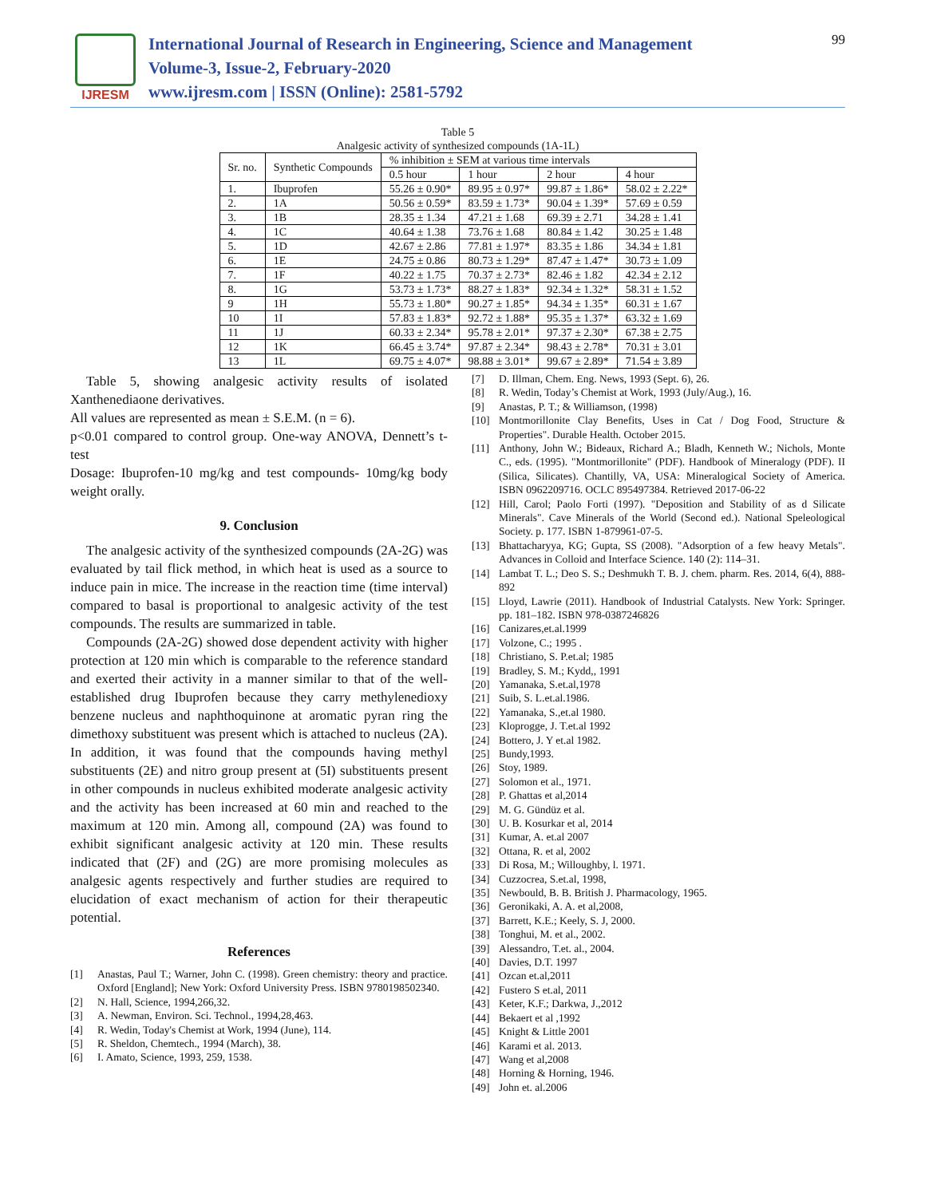IJRESM
International Journal of Research in Engineering, Science and Management
Volume-3, Issue-2, February-2020
www.ijresm.com | ISSN (Online): 2581-5792
99
Table 5
Analgesic activity of synthesized compounds (1A-1L)
| Sr. no. | Synthetic Compounds | % inhibition ± SEM at various time intervals | | | |
| --- | --- | --- | --- | --- | --- |
| | | 0.5 hour | 1 hour | 2 hour | 4 hour |
| 1. | Ibuprofen | 55.26 ± 0.90* | 89.95 ± 0.97* | 99.87 ± 1.86* | 58.02 ± 2.22* |
| 2. | 1A | 50.56 ± 0.59* | 83.59 ± 1.73* | 90.04 ± 1.39* | 57.69 ± 0.59 |
| 3. | 1B | 28.35 ± 1.34 | 47.21 ± 1.68 | 69.39 ± 2.71 | 34.28 ± 1.41 |
| 4. | 1C | 40.64 ± 1.38 | 73.76 ± 1.68 | 80.84 ± 1.42 | 30.25 ± 1.48 |
| 5. | 1D | 42.67 ± 2.86 | 77.81 ± 1.97* | 83.35 ± 1.86 | 34.34 ± 1.81 |
| 6. | 1E | 24.75 ± 0.86 | 80.73 ± 1.29* | 87.47 ± 1.47* | 30.73 ± 1.09 |
| 7. | 1F | 40.22 ± 1.75 | 70.37 ± 2.73* | 82.46 ± 1.82 | 42.34 ± 2.12 |
| 8. | 1G | 53.73 ± 1.73* | 88.27 ± 1.83* | 92.34 ± 1.32* | 58.31 ± 1.52 |
| 9 | 1H | 55.73 ± 1.80* | 90.27 ± 1.85* | 94.34 ± 1.35* | 60.31 ± 1.67 |
| 10 | 1I | 57.83 ± 1.83* | 92.72 ± 1.88* | 95.35 ± 1.37* | 63.32 ± 1.69 |
| 11 | 1J | 60.33 ± 2.34* | 95.78 ± 2.01* | 97.37 ± 2.30* | 67.38 ± 2.75 |
| 12 | 1K | 66.45 ± 3.74* | 97.87 ± 2.34* | 98.43 ± 2.78* | 70.31 ± 3.01 |
| 13 | 1L | 69.75 ± 4.07* | 98.88 ± 3.01* | 99.67 ± 2.89* | 71.54 ± 3.89 |
Table 5, showing analgesic activity results of isolated Xanthenediaone derivatives.
All values are represented as mean ± S.E.M. (n = 6).
p<0.01 compared to control group. One-way ANOVA, Dennett’s t-test
Dosage: Ibuprofen-10 mg/kg and test compounds- 10mg/kg body weight orally.
9. Conclusion
The analgesic activity of the synthesized compounds (2A-2G) was evaluated by tail flick method, in which heat is used as a source to induce pain in mice. The increase in the reaction time (time interval) compared to basal is proportional to analgesic activity of the test compounds. The results are summarized in table.
Compounds (2A-2G) showed dose dependent activity with higher protection at 120 min which is comparable to the reference standard and exerted their activity in a manner similar to that of the well-established drug Ibuprofen because they carry methylenedioxy benzene nucleus and naphthoquinone at aromatic pyran ring the dimethoxy substituent was present which is attached to nucleus (2A). In addition, it was found that the compounds having methyl substituents (2E) and nitro group present at (5I) substituents present in other compounds in nucleus exhibited moderate analgesic activity and the activity has been increased at 60 min and reached to the maximum at 120 min. Among all, compound (2A) was found to exhibit significant analgesic activity at 120 min. These results indicated that (2F) and (2G) are more promising molecules as analgesic agents respectively and further studies are required to elucidation of exact mechanism of action for their therapeutic potential.
References
[1] Anastas, Paul T.; Warner, John C. (1998). Green chemistry: theory and practice. Oxford [England]; New York: Oxford University Press. ISBN 9780198502340.
[2] N. Hall, Science, 1994,266,32.
[3] A. Newman, Environ. Sci. Technol., 1994,28,463.
[4] R. Wedin, Today's Chemist at Work, 1994 (June), 114.
[5] R. Sheldon, Chemtech., 1994 (March), 38.
[6] I. Amato, Science, 1993, 259, 1538.
[7] D. Illman, Chem. Eng. News, 1993 (Sept. 6), 26.
[8] R. Wedin, Today’s Chemist at Work, 1993 (July/Aug.), 16.
[9] Anastas, P. T.; & Williamson, (1998)
[10] Montmorillonite Clay Benefits, Uses in Cat / Dog Food, Structure & Properties". Durable Health. October 2015.
[11] Anthony, John W.; Bideaux, Richard A.; Bladh, Kenneth W.; Nichols, Monte C., eds. (1995). "Montmorillonite" (PDF). Handbook of Mineralogy (PDF). II (Silica, Silicates). Chantilly, VA, USA: Mineralogical Society of America. ISBN 0962209716. OCLC 895497384. Retrieved 2017-06-22
[12] Hill, Carol; Paolo Forti (1997). "Deposition and Stability of as d Silicate Minerals". Cave Minerals of the World (Second ed.). National Speleological Society. p. 177. ISBN 1-879961-07-5.
[13] Bhattacharyya, KG; Gupta, SS (2008). "Adsorption of a few heavy Metals". Advances in Colloid and Interface Science. 140 (2): 114–31.
[14] Lambat T. L.; Deo S. S.; Deshmukh T. B. J. chem. pharm. Res. 2014, 6(4), 888-892
[15] Lloyd, Lawrie (2011). Handbook of Industrial Catalysts. New York: Springer. pp. 181–182. ISBN 978-0387246826
[16] Canizares,et.al.1999
[17] Volzone, C.; 1995 .
[18] Christiano, S. P.et.al; 1985
[19] Bradley, S. M.; Kydd,, 1991
[20] Yamanaka, S.et.al,1978
[21] Suib, S. L.et.al.1986.
[22] Yamanaka, S.,et.al 1980.
[23] Kloprogge, J. T.et.al 1992
[24] Bottero, J. Y et.al 1982.
[25] Bundy,1993.
[26] Stoy, 1989.
[27] Solomon et al., 1971.
[28] P. Ghattas et al,2014
[29] M. G. Gündüz et al.
[30] U. B. Kosurkar et al, 2014
[31] Kumar, A. et.al 2007
[32] Ottana, R. et al, 2002
[33] Di Rosa, M.; Willoughby, l. 1971.
[34] Cuzzocrea, S.et.al, 1998,
[35] Newbould, B. B. British J. Pharmacology, 1965.
[36] Geronikaki, A. A. et al,2008,
[37] Barrett, K.E.; Keely, S. J, 2000.
[38] Tonghui, M. et al., 2002.
[39] Alessandro, T.et. al., 2004.
[40] Davies, D.T. 1997
[41] Ozcan et.al,2011
[42] Fustero S et.al, 2011
[43] Keter, K.F.; Darkwa, J.,2012
[44] Bekaert et al ,1992
[45] Knight & Little 2001
[46] Karami et al. 2013.
[47] Wang et al,2008
[48] Horning & Horning, 1946.
[49] John et. al.2006